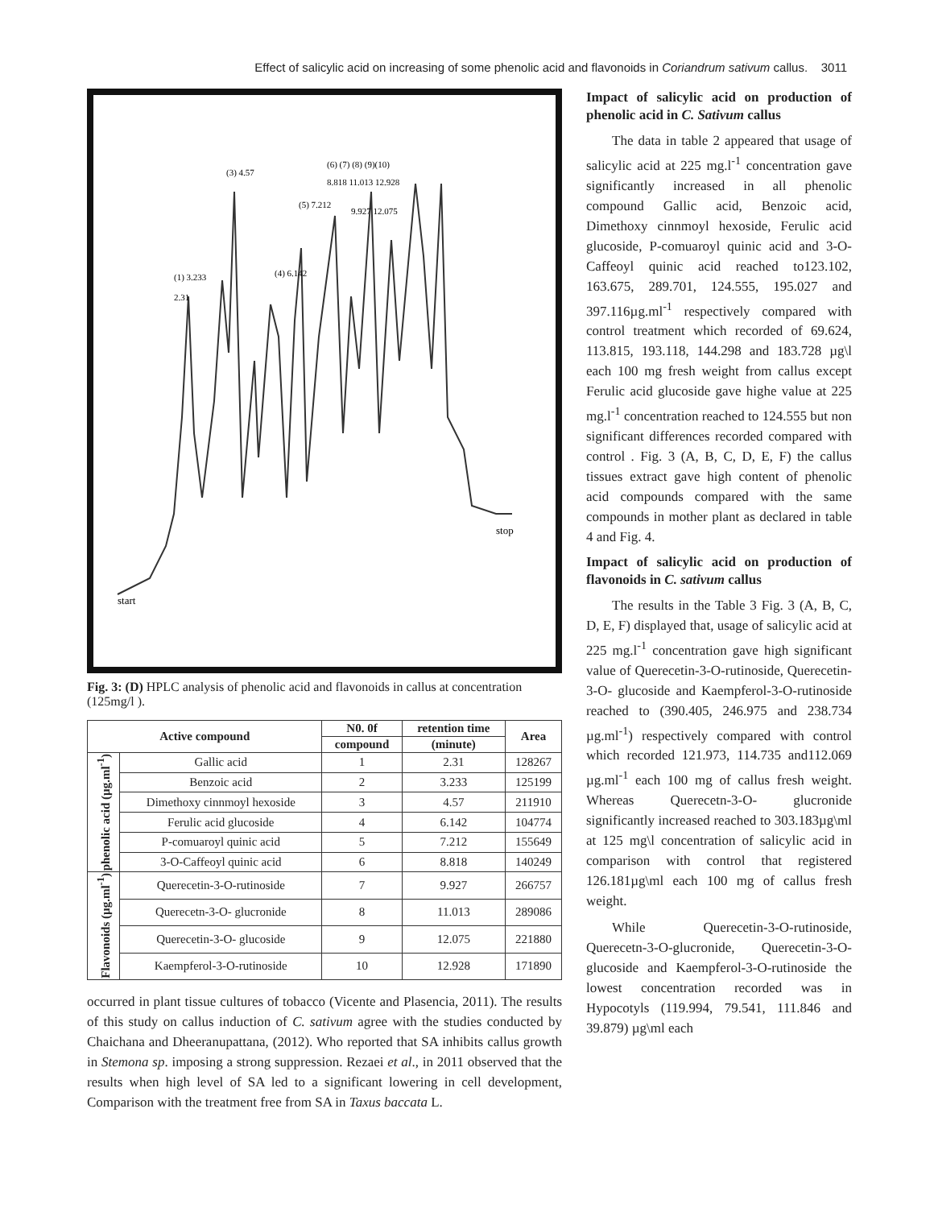Effect of salicylic acid on increasing of some phenolic acid and flavonoids in Coriandrum sativum callus. 3011
start
stop
(1) 3.233
2.31
(3) 4.57
(4) 6.142
(5) 7.212
(6) (7) (8) (9)(10)
8.818 11.013 12.928
9.927 12.075
Fig. 3: (D) HPLC analysis of phenolic acid and flavonoids in callus at concentration (125mg/l ).
| Active compound | | N0. 0f | retention time | Area |
| --- | --- | --- | --- | --- |
| | | compound | (minute) | |
| phenolic acid (µg.ml<sup>-1</sup>) | Gallic acid | 1 | 2.31 | 128267 |
| | Benzoic acid | 2 | 3.233 | 125199 |
| | Dimethoxy cinnmoyl hexoside | 3 | 4.57 | 211910 |
| | Ferulic acid glucoside | 4 | 6.142 | 104774 |
| | P-comuaroyl quinic acid | 5 | 7.212 | 155649 |
| | 3-O-Caffeoyl quinic acid | 6 | 8.818 | 140249 |
| Flavonoids (µg.ml<sup>-1</sup>) | Querecetin-3-O-rutinoside | 7 | 9.927 | 266757 |
| | Querecetn-3-O- glucronide | 8 | 11.013 | 289086 |
| | Querecetin-3-O- glucoside | 9 | 12.075 | 221880 |
| | Kaempferol-3-O-rutinoside | 10 | 12.928 | 171890 |
occurred in plant tissue cultures of tobacco (Vicente and Plasencia, 2011). The results of this study on callus induction of C. sativum agree with the studies conducted by Chaichana and Dheeranupattana, (2012). Who reported that SA inhibits callus growth in Stemona sp. imposing a strong suppression. Rezaei et al., in 2011 observed that the results when high level of SA led to a significant lowering in cell development, Comparison with the treatment free from SA in Taxus baccata L.
Impact of salicylic acid on production of phenolic acid in C. Sativum callus
The data in table 2 appeared that usage of salicylic acid at 225 mg.l<sup>-1</sup> concentration gave significantly increased in all phenolic compound Gallic acid, Benzoic acid, Dimethoxy cinnmoyl hexoside, Ferulic acid glucoside, P-comuaroyl quinic acid and 3-O-Caffeoyl quinic acid reached to123.102, 163.675, 289.701, 124.555, 195.027 and 397.116µg.ml<sup>-1</sup> respectively compared with control treatment which recorded of 69.624, 113.815, 193.118, 144.298 and 183.728 µg\l each 100 mg fresh weight from callus except Ferulic acid glucoside gave highe value at 225 mg.l<sup>-1</sup> concentration reached to 124.555 but non significant differences recorded compared with control . Fig. 3 (A, B, C, D, E, F) the callus tissues extract gave high content of phenolic acid compounds compared with the same compounds in mother plant as declared in table 4 and Fig. 4.
Impact of salicylic acid on production of flavonoids in C. sativum callus
The results in the Table 3 Fig. 3 (A, B, C, D, E, F) displayed that, usage of salicylic acid at 225 mg.l<sup>-1</sup> concentration gave high significant value of Querecetin-3-O-rutinoside, Querecetin-3-O- glucoside and Kaempferol-3-O-rutinoside reached to (390.405, 246.975 and 238.734 µg.ml<sup>-1</sup>) respectively compared with control which recorded 121.973, 114.735 and112.069 µg.ml<sup>-1</sup> each 100 mg of callus fresh weight. Whereas Querecetn-3-O- glucronide significantly increased reached to 303.183µg\ml at 125 mg\l concentration of salicylic acid in comparison with control that registered 126.181µg\ml each 100 mg of callus fresh weight.
While Querecetin-3-O-rutinoside, Querecetn-3-O-glucronide, Querecetin-3-O- glucoside and Kaempferol-3-O-rutinoside the lowest concentration recorded was in Hypocotyls (119.994, 79.541, 111.846 and 39.879) µg\ml each